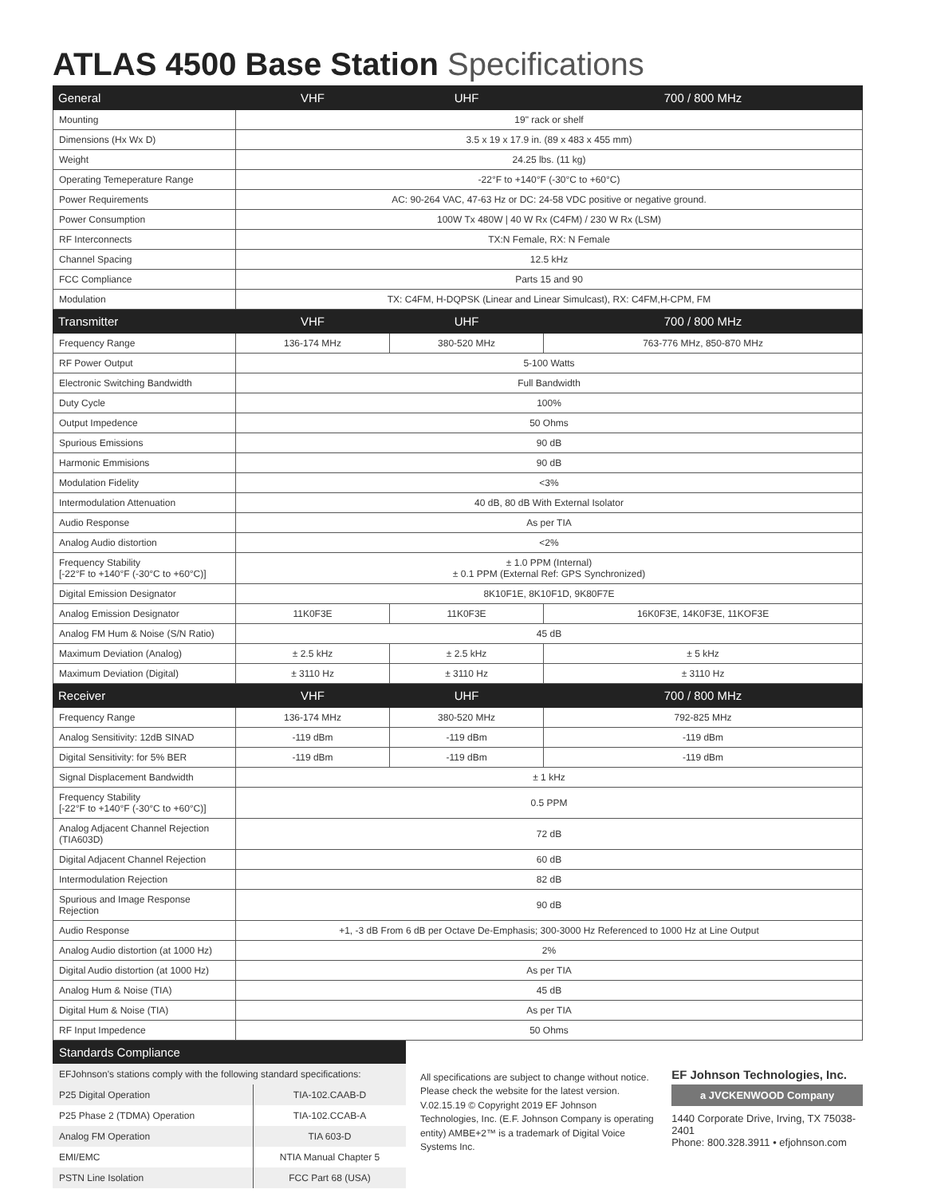ATLAS 4500 Base Station Specifications
| General | VHF | UHF | 700 / 800 MHz |
| --- | --- | --- | --- |
| Mounting | 19" rack or shelf | | |
| Dimensions (Hx Wx D) | 3.5 x 19 x 17.9 in. (89 x 483 x 455 mm) | | |
| Weight | 24.25 lbs. (11 kg) | | |
| Operating Temeperature Range | -22°F to +140°F (-30°C to +60°C) | | |
| Power Requirements | AC: 90-264 VAC, 47-63 Hz or DC: 24-58 VDC positive or negative ground. | | |
| Power Consumption | 100W Tx 480W / 40 W Rx (C4FM) / 230 W Rx (LSM) | | |
| RF Interconnects | TX:N Female, RX: N Female | | |
| Channel Spacing | 12.5 kHz | | |
| FCC Compliance | Parts 15 and 90 | | |
| Modulation | TX: C4FM, H-DQPSK (Linear and Linear Simulcast), RX: C4FM,H-CPM, FM | | |
| Transmitter | VHF | UHF | 700 / 800 MHz |
| Frequency Range | 136-174 MHz | 380-520 MHz | 763-776 MHz, 850-870 MHz |
| RF Power Output | 5-100 Watts | | |
| Electronic Switching Bandwidth | Full Bandwidth | | |
| Duty Cycle | 100% | | |
| Output Impedence | 50 Ohms | | |
| Spurious Emissions | 90 dB | | |
| Harmonic Emmisions | 90 dB | | |
| Modulation Fidelity | <3% | | |
| Intermodulation Attenuation | 40 dB, 80 dB With External Isolator | | |
| Audio Response | As per TIA | | |
| Analog Audio distortion | <2% | | |
| Frequency Stability [-22°F to +140°F (-30°C to +60°C)] | ± 1.0 PPM (Internal) ± 0.1 PPM (External Ref: GPS Synchronized) | | |
| Digital Emission Designator | 8K10F1E, 8K10F1D, 9K80F7E | | |
| Analog Emission Designator | 11K0F3E | 11K0F3E | 16K0F3E, 14K0F3E, 11KOF3E |
| Analog FM Hum & Noise (S/N Ratio) | 45 dB | | |
| Maximum Deviation (Analog) | ± 2.5 kHz | ± 2.5 kHz | ± 5 kHz |
| Maximum Deviation (Digital) | ± 3110 Hz | ± 3110 Hz | ± 3110 Hz |
| Receiver | VHF | UHF | 700 / 800 MHz |
| Frequency Range | 136-174 MHz | 380-520 MHz | 792-825 MHz |
| Analog Sensitivity: 12dB SINAD | -119 dBm | -119 dBm | -119 dBm |
| Digital Sensitivity: for 5% BER | -119 dBm | -119 dBm | -119 dBm |
| Signal Displacement Bandwidth | ± 1 kHz | | |
| Frequency Stability [-22°F to +140°F (-30°C to +60°C)] | 0.5 PPM | | |
| Analog Adjacent Channel Rejection (TIA603D) | 72 dB | | |
| Digital Adjacent Channel Rejection | 60 dB | | |
| Intermodulation Rejection | 82 dB | | |
| Spurious and Image Response Rejection | 90 dB | | |
| Audio Response | +1, -3 dB From 6 dB per Octave De-Emphasis; 300-3000 Hz Referenced to 1000 Hz at Line Output | | |
| Analog Audio distortion (at 1000 Hz) | 2% | | |
| Digital Audio distortion (at 1000 Hz) | As per TIA | | |
| Analog Hum & Noise (TIA) | 45 dB | | |
| Digital Hum & Noise (TIA) | As per TIA | | |
| RF Input Impedence | 50 Ohms | | |
Standards Compliance
| EFJohnson's stations comply with the following standard specifications: | |
| P25 Digital Operation | TIA-102.CAAB-D |
| P25 Phase 2 (TDMA) Operation | TIA-102.CCAB-A |
| Analog FM Operation | TIA 603-D |
| EMI/EMC | NTIA Manual Chapter 5 |
| PSTN Line Isolation | FCC Part 68 (USA) |
All specifications are subject to change without notice. Please check the website for the latest version. V.02.15.19 © Copyright 2019 EF Johnson Technologies, Inc. (E.F. Johnson Company is operating entity) AMBE+2™ is a trademark of Digital Voice Systems Inc.
EF Johnson Technologies, Inc.
a JVCKENWOOD Company
1440 Corporate Drive, Irving, TX 75038-2401
Phone: 800.328.3911 • efjohnson.com